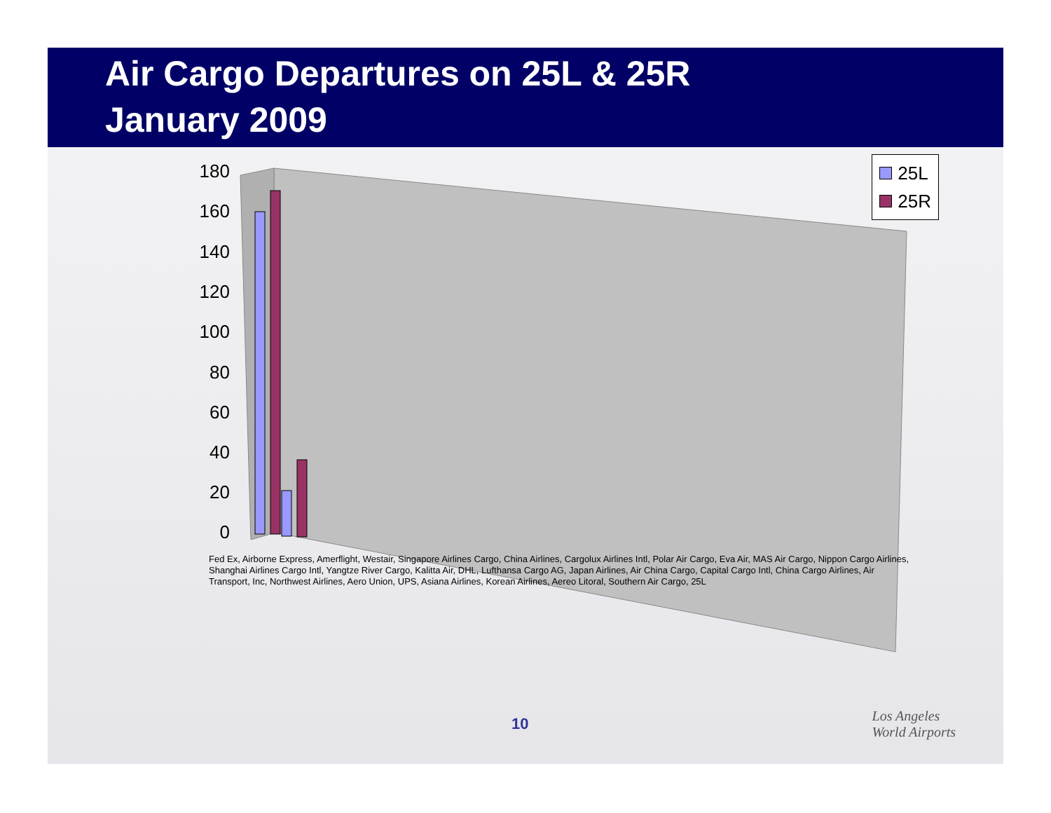Air Cargo Departures on 25L & 25R
January 2009
180
160
140
120
100
80
60
40
20
0
25L
25R
Fed Ex, Airborne Express, Amerflight, Westair, Singapore Airlines Cargo, China Airlines, Cargolux Airlines Intl, Polar Air Cargo, Eva Air, MAS Air Cargo, Nippon Cargo Airlines, Shanghai Airlines Cargo Intl, Yangtze River Cargo, Kalitta Air, DHL, Lufthansa Cargo AG, Japan Airlines, Air China Cargo, Capital Cargo Intl, China Cargo Airlines, Air Transport, Inc, Northwest Airlines, Aero Union, UPS, Asiana Airlines, Korean Airlines, Aereo Litoral, Southern Air Cargo, 25L
10
Los Angeles
World Airports